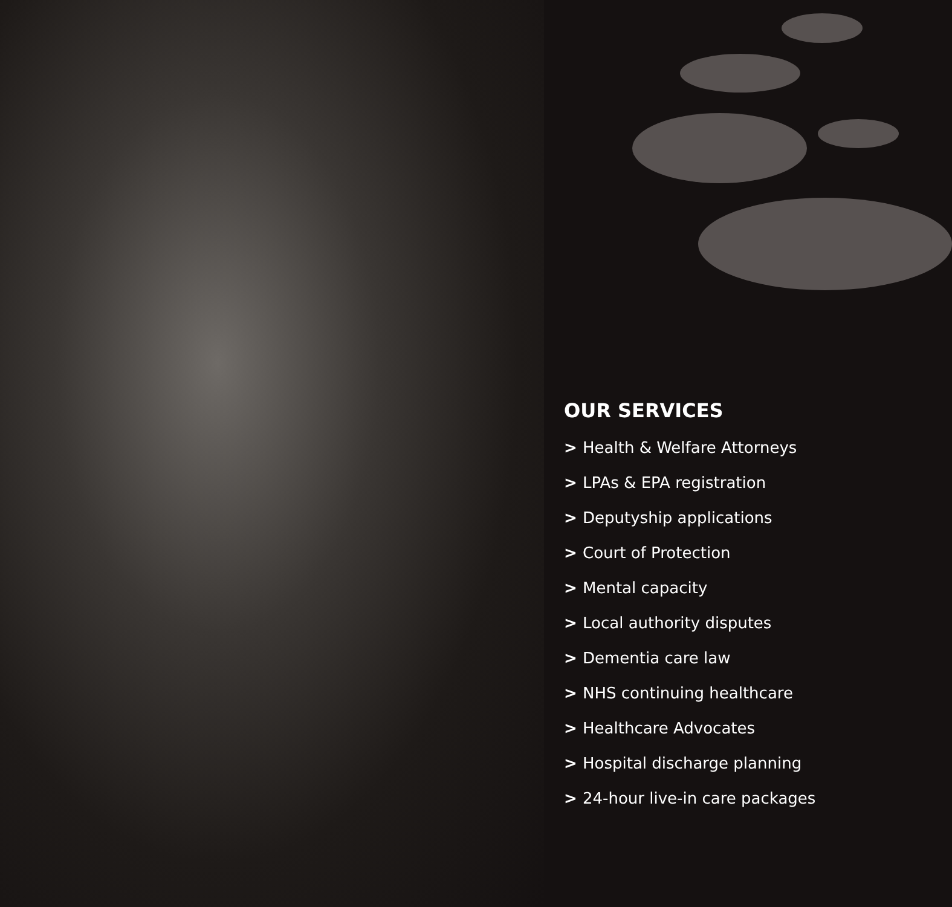OUR SERVICES
> Health & Welfare Attorneys
> LPAs & EPA registration
> Deputyship applications
> Court of Protection
> Mental capacity
> Local authority disputes
> Dementia care law
> NHS continuing healthcare
> Healthcare Advocates
> Hospital discharge planning
> 24-hour live-in care packages